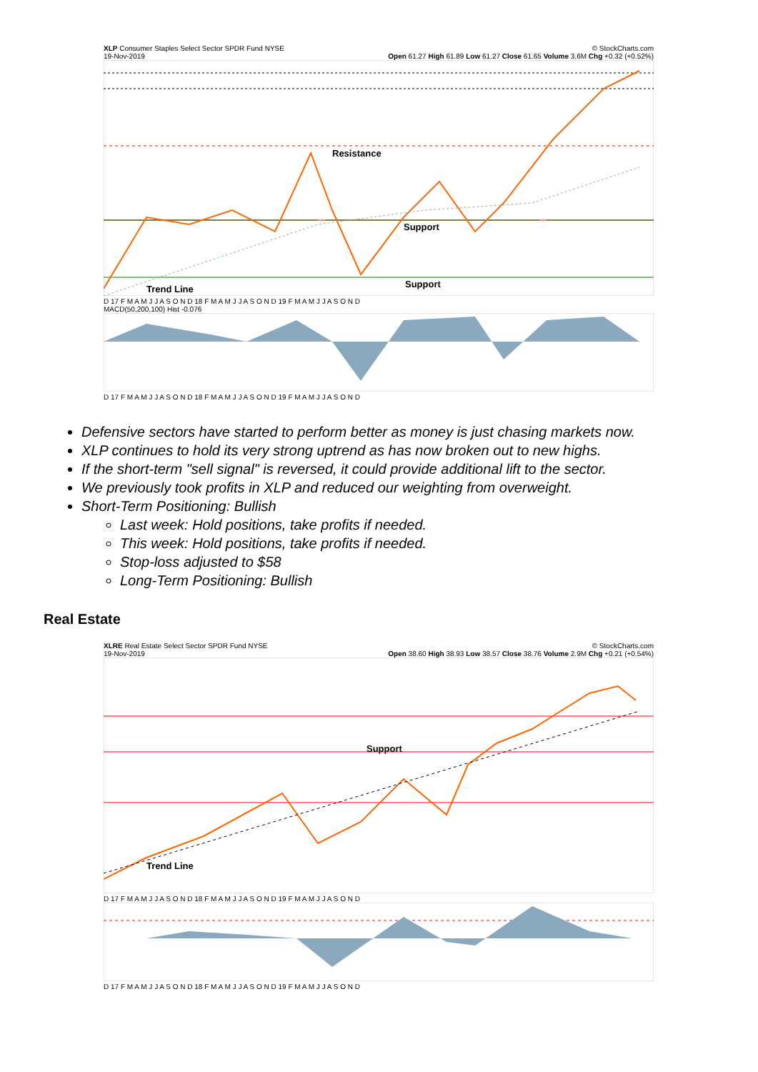XLP Consumer Staples Select Sector SPDR Fund NYSE © StockCharts.com
19-Nov-2019 Open 61.27 High 61.89 Low 61.27 Close 61.65 Volume 3.6M Chg +0.32 (+0.52%)
Resistance
Support
Support
Trend Line
D 17 F M A M J J A S O N D 18 F M A M J J A S O N D 19 F M A M J J A S O N D
MACD(50,200,100) Hist -0.076
D 17 F M A M J J A S O N D 18 F M A M J J A S O N D 19 F M A M J J A S O N D
Defensive sectors have started to perform better as money is just chasing markets now.
XLP continues to hold its very strong uptrend as has now broken out to new highs.
If the short-term "sell signal" is reversed, it could provide additional lift to the sector.
We previously took profits in XLP and reduced our weighting from overweight.
Short-Term Positioning: Bullish
Last week: Hold positions, take profits if needed.
This week: Hold positions, take profits if needed.
Stop-loss adjusted to $58
Long-Term Positioning: Bullish
Real Estate
XLRE Real Estate Select Sector SPDR Fund NYSE © StockCharts.com
19-Nov-2019 Open 38.60 High 38.93 Low 38.57 Close 38.76 Volume 2.9M Chg +0.21 (+0.54%)
Support
Trend Line
D 17 F M A M J J A S O N D 18 F M A M J J A S O N D 19 F M A M J J A S O N D
D 17 F M A M J J A S O N D 18 F M A M J J A S O N D 19 F M A M J J A S O N D